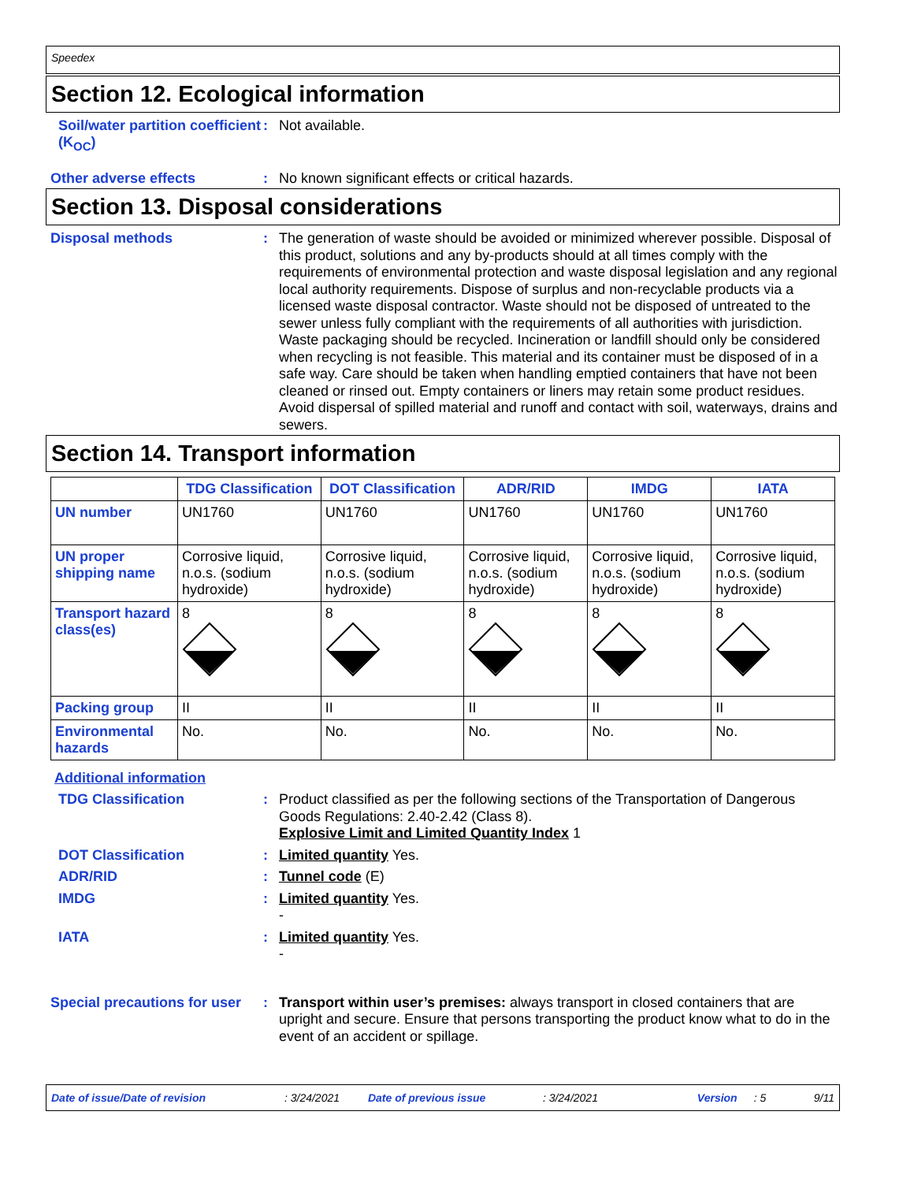Speedex
Section 12. Ecological information
Soil/water partition coefficient (K<sub>OC</sub>)
:
Not available.
Other adverse effects :
No known significant effects or critical hazards.
Section 13. Disposal considerations
Disposal methods :
The generation of waste should be avoided or minimized wherever possible. Disposal of this product, solutions and any by-products should at all times comply with the requirements of environmental protection and waste disposal legislation and any regional local authority requirements. Dispose of surplus and non-recyclable products via a licensed waste disposal contractor. Waste should not be disposed of untreated to the sewer unless fully compliant with the requirements of all authorities with jurisdiction. Waste packaging should be recycled. Incineration or landfill should only be considered when recycling is not feasible. This material and its container must be disposed of in a safe way. Care should be taken when handling emptied containers that have not been cleaned or rinsed out. Empty containers or liners may retain some product residues. Avoid dispersal of spilled material and runoff and contact with soil, waterways, drains and sewers.
Section 14. Transport information
| | TDG Classification | DOT Classification | ADR/RID | IMDG | IATA |
| --- | --- | --- | --- | --- | --- |
| UN number | UN1760 | UN1760 | UN1760 | UN1760 | UN1760 |
| UN proper shipping name | Corrosive liquid, n.o.s. (sodium hydroxide) | Corrosive liquid, n.o.s. (sodium hydroxide) | Corrosive liquid, n.o.s. (sodium hydroxide) | Corrosive liquid, n.o.s. (sodium hydroxide) | Corrosive liquid, n.o.s. (sodium hydroxide) |
| Transport hazard class(es) | 8 | 8 | 8 | 8 | 8 |
| Packing group | II | II | II | II | II |
| Environmental hazards | No. | No. | No. | No. | No. |
Additional information
TDG Classification :
Product classified as per the following sections of the Transportation of Dangerous Goods Regulations: 2.40-2.42 (Class 8).
Explosive Limit and Limited Quantity Index 1
DOT Classification :
Limited quantity Yes.
ADR/RID :
Tunnel code (E)
IMDG :
Limited quantity Yes.
-
IATA :
Limited quantity Yes.
-
Special precautions for user
:
Transport within user’s premises: always transport in closed containers that are upright and secure. Ensure that persons transporting the product know what to do in the event of an accident or spillage.
Date of issue/Date of revision: 3/24/2021 Date of previous issue: 3/24/2021 Version: 5 9/11